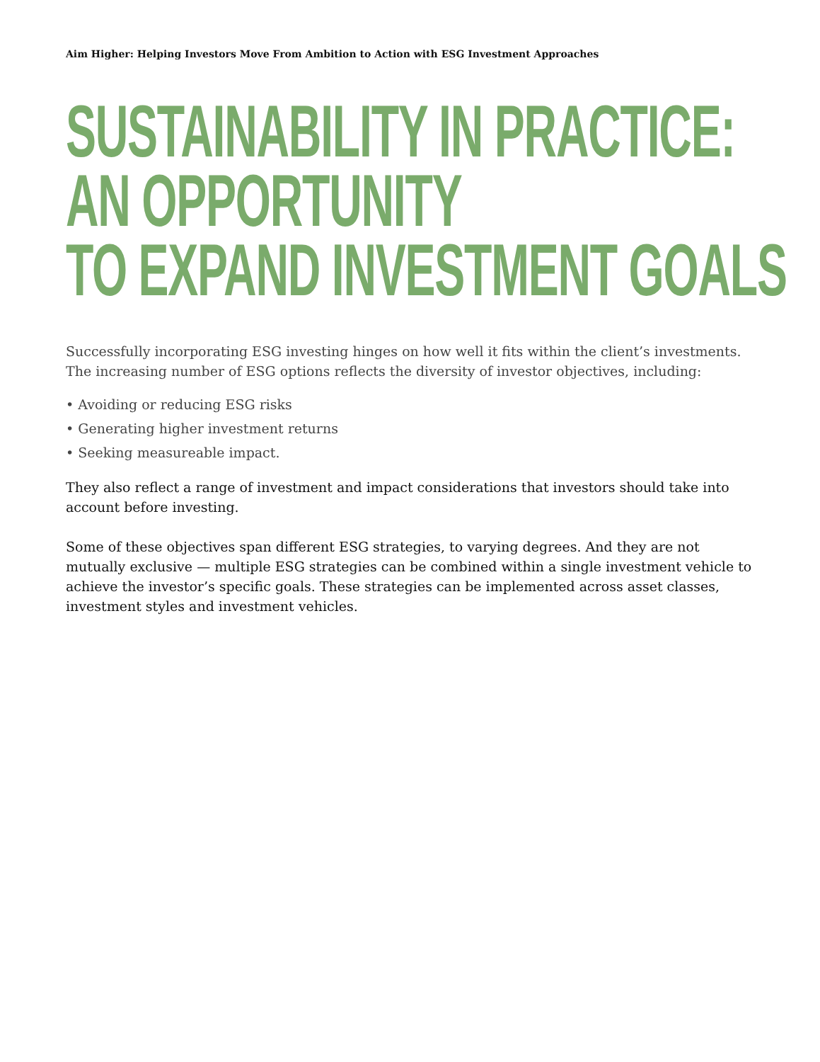Aim Higher: Helping Investors Move From Ambition to Action with ESG Investment Approaches
SUSTAINABILITY IN PRACTICE:
AN OPPORTUNITY
TO EXPAND INVESTMENT GOALS
Successfully incorporating ESG investing hinges on how well it fits within the client’s investments. The increasing number of ESG options reflects the diversity of investor objectives, including:
• Avoiding or reducing ESG risks
• Generating higher investment returns
• Seeking measureable impact.
They also reflect a range of investment and impact considerations that investors should take into account before investing.
Some of these objectives span different ESG strategies, to varying degrees. And they are not mutually exclusive — multiple ESG strategies can be combined within a single investment vehicle to achieve the investor’s specific goals. These strategies can be implemented across asset classes, investment styles and investment vehicles.